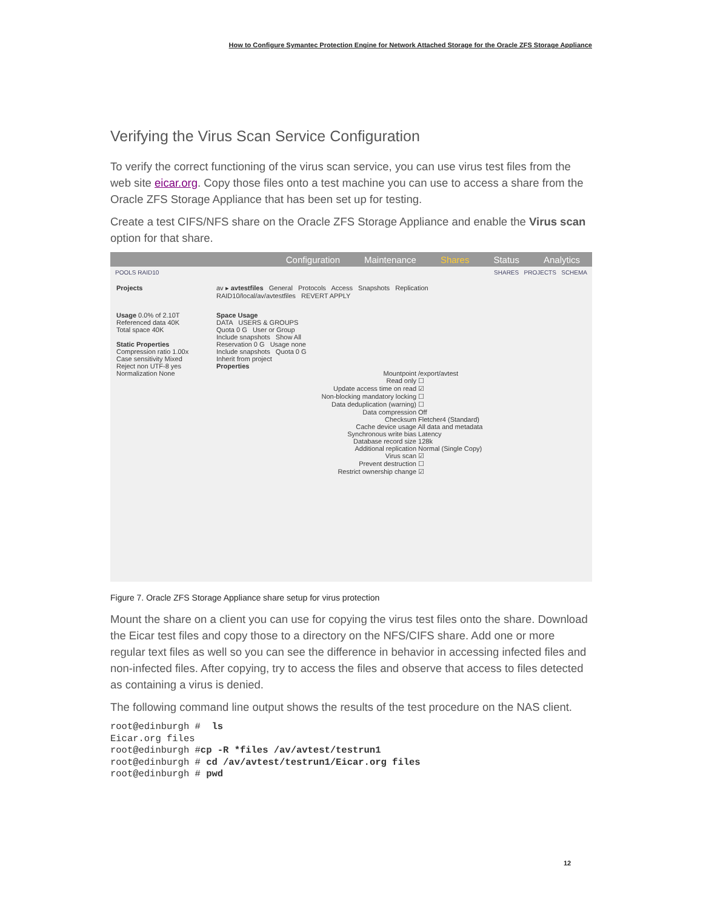How to Configure Symantec Protection Engine for Network Attached Storage for the Oracle ZFS Storage Appliance
Verifying the Virus Scan Service Configuration
To verify the correct functioning of the virus scan service, you can use virus test files from the web site eicar.org. Copy those files onto a test machine you can use to access a share from the Oracle ZFS Storage Appliance that has been set up for testing.
Create a test CIFS/NFS share on the Oracle ZFS Storage Appliance and enable the Virus scan option for that share.
Configuration Maintenance Shares Status Analytics
POOLS RAID10 SHARES PROJECTS SCHEMA
Projects av ▸ avtestfiles General Protocols Access Snapshots Replication
RAID10/local/av/avtestfiles REVERT APPLY
Usage 0.0% of 2.10T
Referenced data 40K
Total space 40K
Static Properties
Compression ratio 1.00x
Case sensitivity Mixed
Reject non UTF-8 yes
Normalization None
Space Usage
DATA USERS & GROUPS
Quota 0 G User or Group
Include snapshots Show All
Reservation 0 G Usage none
Include snapshots Quota 0 G
Inherit from project
Properties
Mountpoint /export/avtest
Read only ☐
Update access time on read ☑
Non-blocking mandatory locking ☐
Data deduplication (warning) ☐
Data compression Off
Checksum Fletcher4 (Standard)
Cache device usage All data and metadata
Synchronous write bias Latency
Database record size 128k
Additional replication Normal (Single Copy)
Virus scan ☑
Prevent destruction ☐
Restrict ownership change ☑
Figure 7. Oracle ZFS Storage Appliance share setup for virus protection
Mount the share on a client you can use for copying the virus test files onto the share. Download the Eicar test files and copy those to a directory on the NFS/CIFS share. Add one or more regular text files as well so you can see the difference in behavior in accessing infected files and non-infected files. After copying, try to access the files and observe that access to files detected as containing a virus is denied.
The following command line output shows the results of the test procedure on the NAS client.
root@edinburgh #  ls
Eicar.org files
root@edinburgh #cp -R *files /av/avtest/testrun1
root@edinburgh # cd /av/avtest/testrun1/Eicar.org files
root@edinburgh # pwd
12